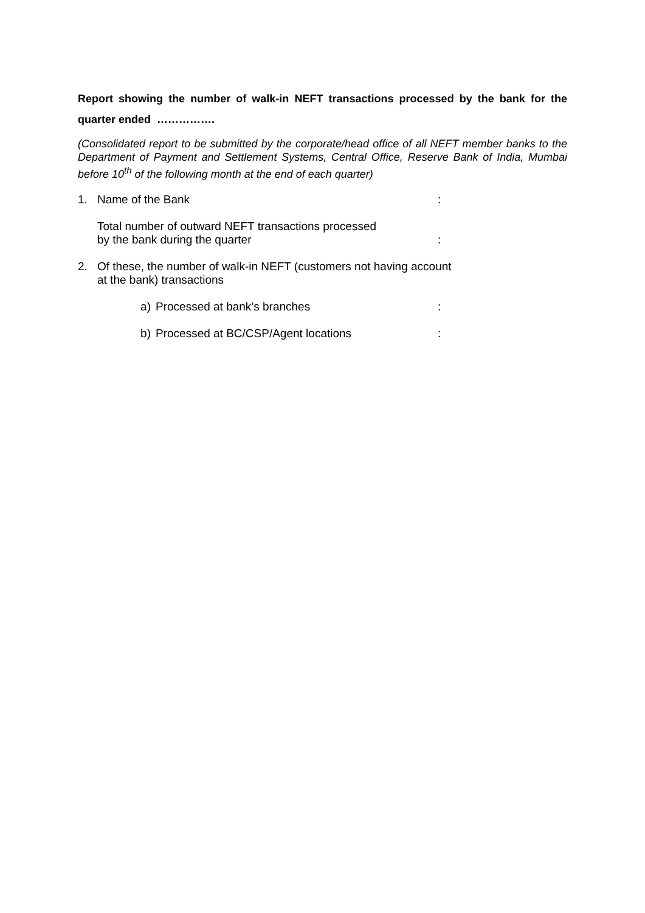Report showing the number of walk-in NEFT transactions processed by the bank for the quarter ended …………….
(Consolidated report to be submitted by the corporate/head office of all NEFT member banks to the Department of Payment and Settlement Systems, Central Office, Reserve Bank of India, Mumbai before 10<sup>th</sup> of the following month at the end of each quarter)
1. Name of the Bank :
Total number of outward NEFT transactions processed
by the bank during the quarter
:
2. Of these, the number of walk-in NEFT (customers not having account at the bank) transactions
a) Processed at bank’s branches :
b) Processed at BC/CSP/Agent locations :